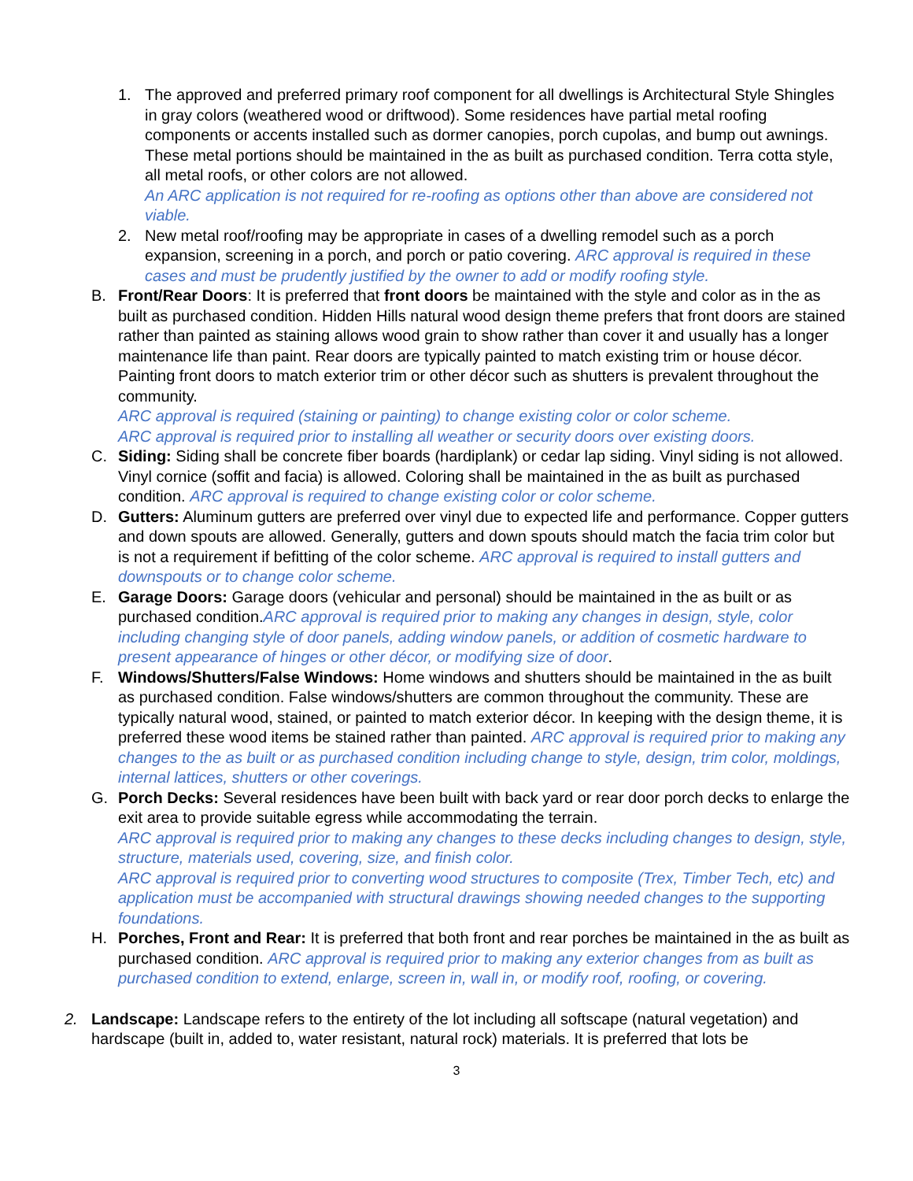1. The approved and preferred primary roof component for all dwellings is Architectural Style Shingles in gray colors (weathered wood or driftwood). Some residences have partial metal roofing components or accents installed such as dormer canopies, porch cupolas, and bump out awnings. These metal portions should be maintained in the as built as purchased condition. Terra cotta style, all metal roofs, or other colors are not allowed.
An ARC application is not required for re-roofing as options other than above are considered not viable.
2. New metal roof/roofing may be appropriate in cases of a dwelling remodel such as a porch expansion, screening in a porch, and porch or patio covering. ARC approval is required in these cases and must be prudently justified by the owner to add or modify roofing style.
B. Front/Rear Doors: It is preferred that front doors be maintained with the style and color as in the as built as purchased condition. Hidden Hills natural wood design theme prefers that front doors are stained rather than painted as staining allows wood grain to show rather than cover it and usually has a longer maintenance life than paint. Rear doors are typically painted to match existing trim or house décor. Painting front doors to match exterior trim or other décor such as shutters is prevalent throughout the community.
ARC approval is required (staining or painting) to change existing color or color scheme.
ARC approval is required prior to installing all weather or security doors over existing doors.
C. Siding: Siding shall be concrete fiber boards (hardiplank) or cedar lap siding. Vinyl siding is not allowed. Vinyl cornice (soffit and facia) is allowed. Coloring shall be maintained in the as built as purchased condition. ARC approval is required to change existing color or color scheme.
D. Gutters: Aluminum gutters are preferred over vinyl due to expected life and performance. Copper gutters and down spouts are allowed. Generally, gutters and down spouts should match the facia trim color but is not a requirement if befitting of the color scheme. ARC approval is required to install gutters and downspouts or to change color scheme.
E. Garage Doors: Garage doors (vehicular and personal) should be maintained in the as built or as purchased condition.ARC approval is required prior to making any changes in design, style, color including changing style of door panels, adding window panels, or addition of cosmetic hardware to present appearance of hinges or other décor, or modifying size of door.
F. Windows/Shutters/False Windows: Home windows and shutters should be maintained in the as built as purchased condition. False windows/shutters are common throughout the community. These are typically natural wood, stained, or painted to match exterior décor. In keeping with the design theme, it is preferred these wood items be stained rather than painted. ARC approval is required prior to making any changes to the as built or as purchased condition including change to style, design, trim color, moldings, internal lattices, shutters or other coverings.
G. Porch Decks: Several residences have been built with back yard or rear door porch decks to enlarge the exit area to provide suitable egress while accommodating the terrain.
ARC approval is required prior to making any changes to these decks including changes to design, style, structure, materials used, covering, size, and finish color.
ARC approval is required prior to converting wood structures to composite (Trex, Timber Tech, etc) and application must be accompanied with structural drawings showing needed changes to the supporting foundations.
H. Porches, Front and Rear: It is preferred that both front and rear porches be maintained in the as built as purchased condition. ARC approval is required prior to making any exterior changes from as built as purchased condition to extend, enlarge, screen in, wall in, or modify roof, roofing, or covering.
2. Landscape: Landscape refers to the entirety of the lot including all softscape (natural vegetation) and hardscape (built in, added to, water resistant, natural rock) materials. It is preferred that lots be
3